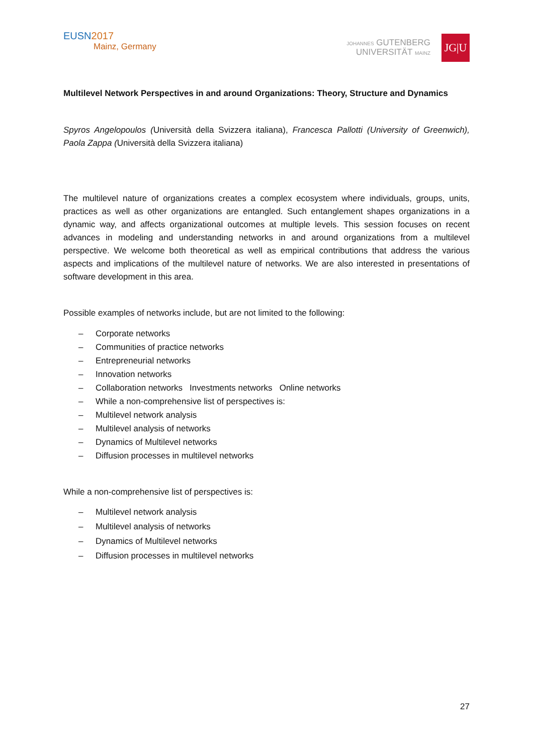EUSN2017
Mainz, Germany
JOHANNES GUTENBERG
UNIVERSITÄT MAINZ
JG|U
Multilevel Network Perspectives in and around Organizations: Theory, Structure and Dynamics
Spyros Angelopoulos (Università della Svizzera italiana), Francesca Pallotti (University of Greenwich), Paola Zappa (Università della Svizzera italiana)
The multilevel nature of organizations creates a complex ecosystem where individuals, groups, units, practices as well as other organizations are entangled. Such entanglement shapes organizations in a dynamic way, and affects organizational outcomes at multiple levels. This session focuses on recent advances in modeling and understanding networks in and around organizations from a multilevel perspective. We welcome both theoretical as well as empirical contributions that address the various aspects and implications of the multilevel nature of networks. We are also interested in presentations of software development in this area.
Possible examples of networks include, but are not limited to the following:
– Corporate networks
– Communities of practice networks
– Entrepreneurial networks
– Innovation networks
– Collaboration networks Investments networks Online networks
– While a non-comprehensive list of perspectives is:
– Multilevel network analysis
– Multilevel analysis of networks
– Dynamics of Multilevel networks
– Diffusion processes in multilevel networks
While a non-comprehensive list of perspectives is:
– Multilevel network analysis
– Multilevel analysis of networks
– Dynamics of Multilevel networks
– Diffusion processes in multilevel networks
27